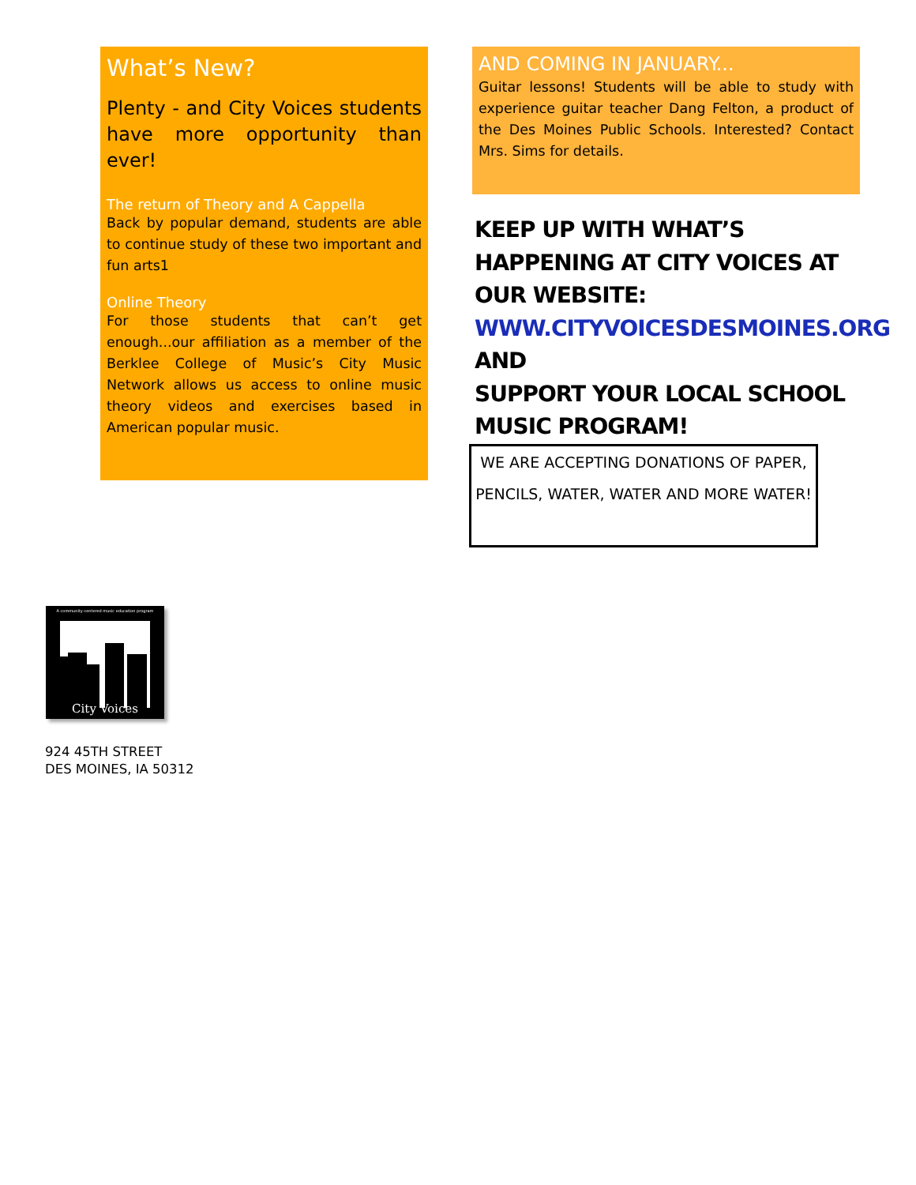What’s New?
Plenty - and City Voices students have more opportunity than ever!
The return of Theory and A Cappella
Back by popular demand, students are able to continue study of these two important and fun arts1
Online Theory
For those students that can’t get enough...our affiliation as a member of the Berklee College of Music’s City Music Network allows us access to online music theory videos and exercises based in American popular music.
AND COMING IN JANUARY...
Guitar lessons! Students will be able to study with experience guitar teacher Dang Felton, a product of the Des Moines Public Schools. Interested? Contact Mrs. Sims for details.
KEEP UP WITH WHAT’S HAPPENING AT CITY VOICES AT OUR WEBSITE:
WWW.CITYVOICESDESMOINES.ORG
AND
SUPPORT YOUR LOCAL SCHOOL MUSIC PROGRAM!
WE ARE ACCEPTING DONATIONS OF PAPER, PENCILS, WATER, WATER AND MORE WATER!
A community-centered music education program
City Voices
924 45TH STREET
DES MOINES, IA 50312